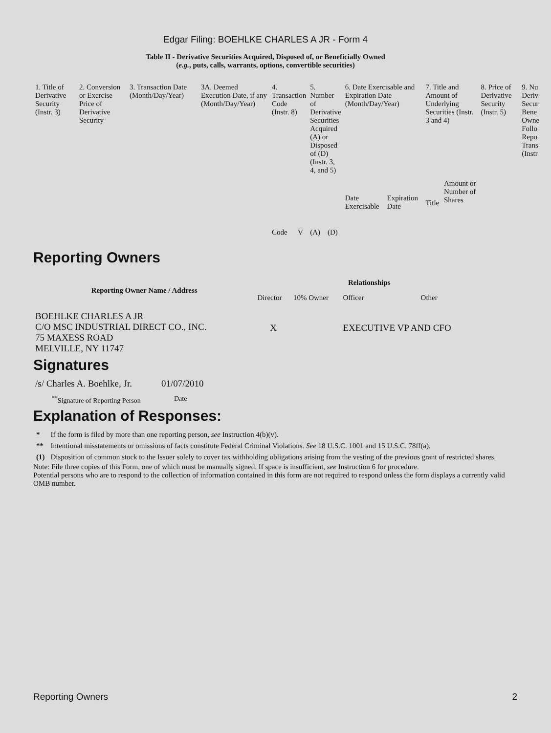Edgar Filing: BOEHLKE CHARLES A JR - Form 4
Table II - Derivative Securities Acquired, Disposed of, or Beneficially Owned
(e.g., puts, calls, warrants, options, convertible securities)
| 1. Title of Derivative Security (Instr. 3) | 2. Conversion or Exercise Price of Derivative Security | 3. Transaction Date (Month/Day/Year) | 3A. Deemed Execution Date, if any (Month/Day/Year) | 4. Transaction Code (Instr. 8) | | 5. Number of Derivative Securities Acquired (A) or Disposed of (D) (Instr. 3, 4, and 5) | | 6. Date Exercisable and Expiration Date (Month/Day/Year) | | 7. Title and Amount of Underlying Securities (Instr. 3 and 4) | | 8. Price of Derivative Security (Instr. 5) | 9. Nu Deriv Secur Bene Owne Follo Repo Trans (Instr |
| | | | | Code | V | (A) | (D) | Date Exercisable | Expiration Date | Title | Amount or Number of Shares | | |
Reporting Owners
| Reporting Owner Name / Address | Relationships | | | |
| --- | --- | --- | --- | --- |
| | Director | 10% Owner | Officer | Other |
| BOEHLKE CHARLES A JR C/O MSC INDUSTRIAL DIRECT CO., INC. 75 MAXESS ROAD MELVILLE, NY 11747 | X | | EXECUTIVE VP AND CFO | |
Signatures
| /s/ Charles A. Boehlke, Jr. | 01/07/2010 |
| <sup>**</sup> Signature of Reporting Person | Date |
Explanation of Responses:
| * | If the form is filed by more than one reporting person, see Instruction 4(b)(v). |
| ** | Intentional misstatements or omissions of facts constitute Federal Criminal Violations. See 18 U.S.C. 1001 and 15 U.S.C. 78ff(a). |
| (1) | Disposition of common stock to the Issuer solely to cover tax withholding obligations arising from the vesting of the previous grant of restricted shares. |
Note: File three copies of this Form, one of which must be manually signed. If space is insufficient, see Instruction 6 for procedure.
Potential persons who are to respond to the collection of information contained in this form are not required to respond unless the form displays a currently valid OMB number.
Reporting Owners 2